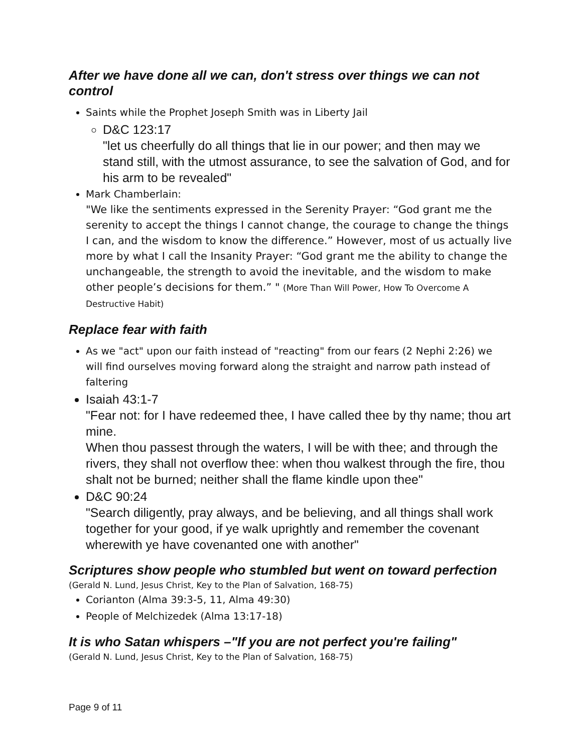After we have done all we can, don't stress over things we can not control
Saints while the Prophet Joseph Smith was in Liberty Jail
D&C 123:17
"let us cheerfully do all things that lie in our power; and then may we stand still, with the utmost assurance, to see the salvation of God, and for his arm to be revealed"
Mark Chamberlain:
"We like the sentiments expressed in the Serenity Prayer: “God grant me the serenity to accept the things I cannot change, the courage to change the things I can, and the wisdom to know the difference.” However, most of us actually live more by what I call the Insanity Prayer: “God grant me the ability to change the unchangeable, the strength to avoid the inevitable, and the wisdom to make other people’s decisions for them.” " (More Than Will Power, How To Overcome A Destructive Habit)
Replace fear with faith
As we "act" upon our faith instead of "reacting" from our fears (2 Nephi 2:26) we will find ourselves moving forward along the straight and narrow path instead of faltering
Isaiah 43:1-7
"Fear not: for I have redeemed thee, I have called thee by thy name; thou art mine.
When thou passest through the waters, I will be with thee; and through the rivers, they shall not overflow thee: when thou walkest through the fire, thou shalt not be burned; neither shall the flame kindle upon thee"
D&C 90:24
"Search diligently, pray always, and be believing, and all things shall work together for your good, if ye walk uprightly and remember the covenant wherewith ye have covenanted one with another"
Scriptures show people who stumbled but went on toward perfection
(Gerald N. Lund, Jesus Christ, Key to the Plan of Salvation, 168-75)
Corianton (Alma 39:3-5, 11, Alma 49:30)
People of Melchizedek (Alma 13:17-18)
It is who Satan whispers –"If you are not perfect you're failing"
(Gerald N. Lund, Jesus Christ, Key to the Plan of Salvation, 168-75)
Page 9 of 11